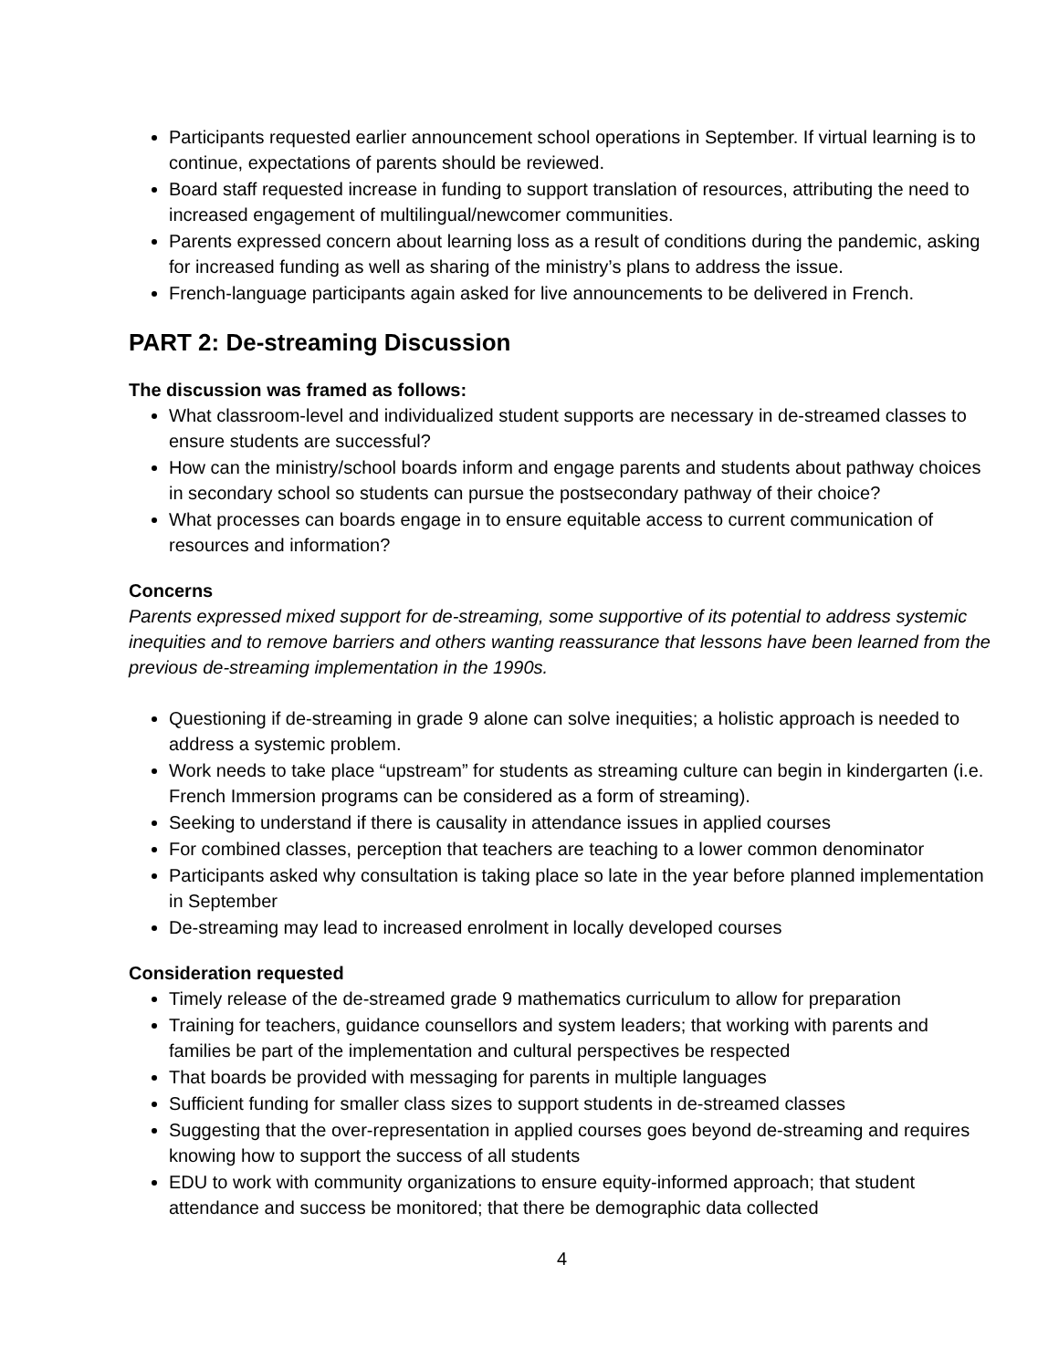Participants requested earlier announcement school operations in September. If virtual learning is to continue, expectations of parents should be reviewed.
Board staff requested increase in funding to support translation of resources, attributing the need to increased engagement of multilingual/newcomer communities.
Parents expressed concern about learning loss as a result of conditions during the pandemic, asking for increased funding as well as sharing of the ministry’s plans to address the issue.
French-language participants again asked for live announcements to be delivered in French.
PART 2: De-streaming Discussion
The discussion was framed as follows:
What classroom-level and individualized student supports are necessary in de-streamed classes to ensure students are successful?
How can the ministry/school boards inform and engage parents and students about pathway choices in secondary school so students can pursue the postsecondary pathway of their choice?
What processes can boards engage in to ensure equitable access to current communication of resources and information?
Concerns
Parents expressed mixed support for de-streaming, some supportive of its potential to address systemic inequities and to remove barriers and others wanting reassurance that lessons have been learned from the previous de-streaming implementation in the 1990s.
Questioning if de-streaming in grade 9 alone can solve inequities; a holistic approach is needed to address a systemic problem.
Work needs to take place “upstream” for students as streaming culture can begin in kindergarten (i.e. French Immersion programs can be considered as a form of streaming).
Seeking to understand if there is causality in attendance issues in applied courses
For combined classes, perception that teachers are teaching to a lower common denominator
Participants asked why consultation is taking place so late in the year before planned implementation in September
De-streaming may lead to increased enrolment in locally developed courses
Consideration requested
Timely release of the de-streamed grade 9 mathematics curriculum to allow for preparation
Training for teachers, guidance counsellors and system leaders; that working with parents and families be part of the implementation and cultural perspectives be respected
That boards be provided with messaging for parents in multiple languages
Sufficient funding for smaller class sizes to support students in de-streamed classes
Suggesting that the over-representation in applied courses goes beyond de-streaming and requires knowing how to support the success of all students
EDU to work with community organizations to ensure equity-informed approach; that student attendance and success be monitored; that there be demographic data collected
4